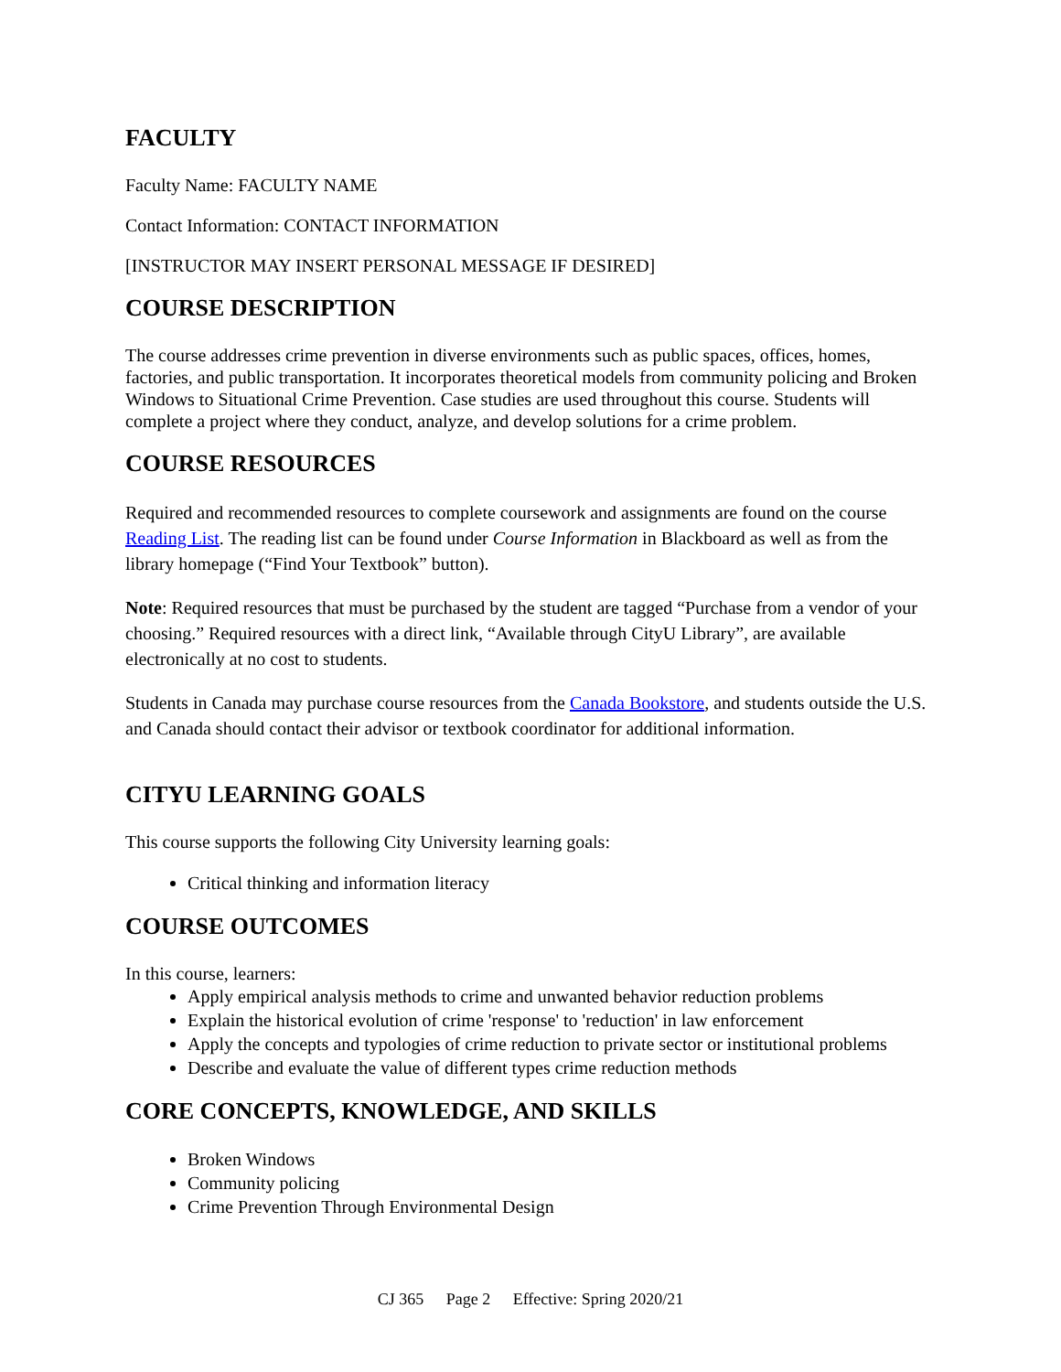FACULTY
Faculty Name: FACULTY NAME
Contact Information: CONTACT INFORMATION
[INSTRUCTOR MAY INSERT PERSONAL MESSAGE IF DESIRED]
COURSE DESCRIPTION
The course addresses crime prevention in diverse environments such as public spaces, offices, homes, factories, and public transportation. It incorporates theoretical models from community policing and Broken Windows to Situational Crime Prevention. Case studies are used throughout this course. Students will complete a project where they conduct, analyze, and develop solutions for a crime problem.
COURSE RESOURCES
Required and recommended resources to complete coursework and assignments are found on the course Reading List. The reading list can be found under Course Information in Blackboard as well as from the library homepage (“Find Your Textbook” button).
Note: Required resources that must be purchased by the student are tagged “Purchase from a vendor of your choosing.” Required resources with a direct link, “Available through CityU Library”, are available electronically at no cost to students.
Students in Canada may purchase course resources from the Canada Bookstore, and students outside the U.S. and Canada should contact their advisor or textbook coordinator for additional information.
CITYU LEARNING GOALS
This course supports the following City University learning goals:
Critical thinking and information literacy
COURSE OUTCOMES
In this course, learners:
Apply empirical analysis methods to crime and unwanted behavior reduction problems
Explain the historical evolution of crime 'response' to 'reduction' in law enforcement
Apply the concepts and typologies of crime reduction to private sector or institutional problems
Describe and evaluate the value of different types crime reduction methods
CORE CONCEPTS, KNOWLEDGE, AND SKILLS
Broken Windows
Community policing
Crime Prevention Through Environmental Design
CJ 365 Page 2 Effective: Spring 2020/21